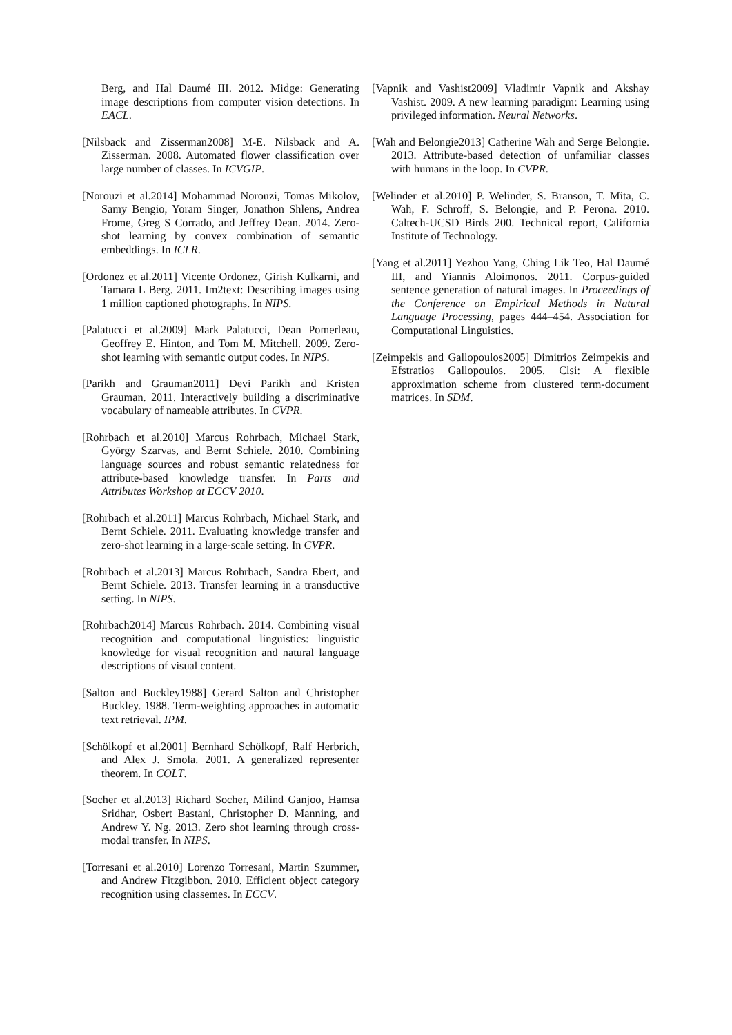Berg, and Hal Daumé III. 2012. Midge: Generating image descriptions from computer vision detections. In EACL.
[Nilsback and Zisserman2008] M-E. Nilsback and A. Zisserman. 2008. Automated flower classification over large number of classes. In ICVGIP.
[Norouzi et al.2014] Mohammad Norouzi, Tomas Mikolov, Samy Bengio, Yoram Singer, Jonathon Shlens, Andrea Frome, Greg S Corrado, and Jeffrey Dean. 2014. Zero-shot learning by convex combination of semantic embeddings. In ICLR.
[Ordonez et al.2011] Vicente Ordonez, Girish Kulkarni, and Tamara L Berg. 2011. Im2text: Describing images using 1 million captioned photographs. In NIPS.
[Palatucci et al.2009] Mark Palatucci, Dean Pomerleau, Geoffrey E. Hinton, and Tom M. Mitchell. 2009. Zero-shot learning with semantic output codes. In NIPS.
[Parikh and Grauman2011] Devi Parikh and Kristen Grauman. 2011. Interactively building a discriminative vocabulary of nameable attributes. In CVPR.
[Rohrbach et al.2010] Marcus Rohrbach, Michael Stark, György Szarvas, and Bernt Schiele. 2010. Combining language sources and robust semantic relatedness for attribute-based knowledge transfer. In Parts and Attributes Workshop at ECCV 2010.
[Rohrbach et al.2011] Marcus Rohrbach, Michael Stark, and Bernt Schiele. 2011. Evaluating knowledge transfer and zero-shot learning in a large-scale setting. In CVPR.
[Rohrbach et al.2013] Marcus Rohrbach, Sandra Ebert, and Bernt Schiele. 2013. Transfer learning in a transductive setting. In NIPS.
[Rohrbach2014] Marcus Rohrbach. 2014. Combining visual recognition and computational linguistics: linguistic knowledge for visual recognition and natural language descriptions of visual content.
[Salton and Buckley1988] Gerard Salton and Christopher Buckley. 1988. Term-weighting approaches in automatic text retrieval. IPM.
[Schölkopf et al.2001] Bernhard Schölkopf, Ralf Herbrich, and Alex J. Smola. 2001. A generalized representer theorem. In COLT.
[Socher et al.2013] Richard Socher, Milind Ganjoo, Hamsa Sridhar, Osbert Bastani, Christopher D. Manning, and Andrew Y. Ng. 2013. Zero shot learning through cross-modal transfer. In NIPS.
[Torresani et al.2010] Lorenzo Torresani, Martin Szummer, and Andrew Fitzgibbon. 2010. Efficient object category recognition using classemes. In ECCV.
[Vapnik and Vashist2009] Vladimir Vapnik and Akshay Vashist. 2009. A new learning paradigm: Learning using privileged information. Neural Networks.
[Wah and Belongie2013] Catherine Wah and Serge Belongie. 2013. Attribute-based detection of unfamiliar classes with humans in the loop. In CVPR.
[Welinder et al.2010] P. Welinder, S. Branson, T. Mita, C. Wah, F. Schroff, S. Belongie, and P. Perona. 2010. Caltech-UCSD Birds 200. Technical report, California Institute of Technology.
[Yang et al.2011] Yezhou Yang, Ching Lik Teo, Hal Daumé III, and Yiannis Aloimonos. 2011. Corpus-guided sentence generation of natural images. In Proceedings of the Conference on Empirical Methods in Natural Language Processing, pages 444–454. Association for Computational Linguistics.
[Zeimpekis and Gallopoulos2005] Dimitrios Zeimpekis and Efstratios Gallopoulos. 2005. Clsi: A flexible approximation scheme from clustered term-document matrices. In SDM.